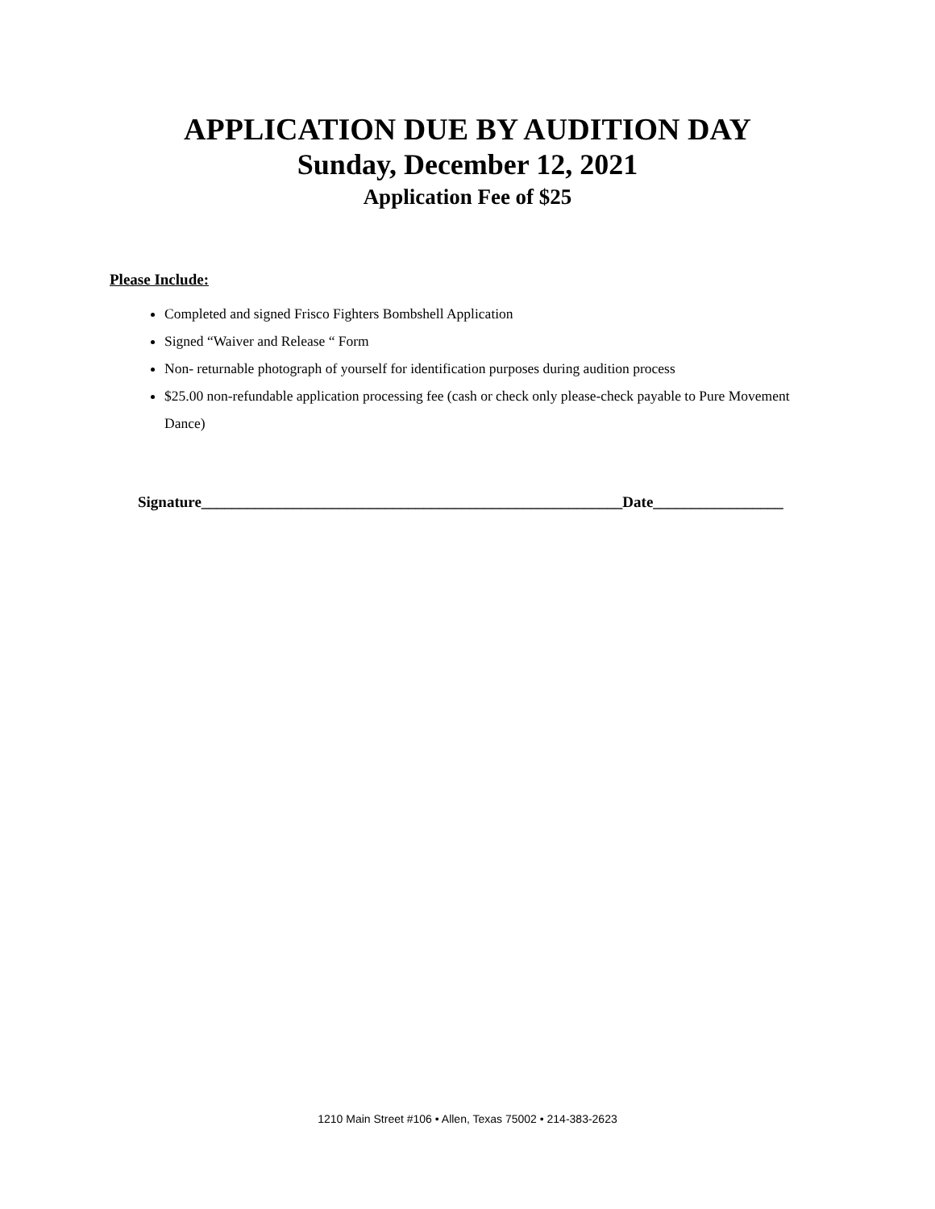APPLICATION DUE BY AUDITION DAY
Sunday, December 12, 2021
Application Fee of $25
Please Include:
Completed and signed Frisco Fighters Bombshell Application
Signed “Waiver and Release “ Form
Non- returnable photograph of yourself for identification purposes during audition process
$25.00 non-refundable application processing fee (cash or check only please-check payable to Pure Movement Dance)
Signature_______________________________________________________Date_________________
1210 Main Street #106 • Allen, Texas 75002 • 214-383-2623